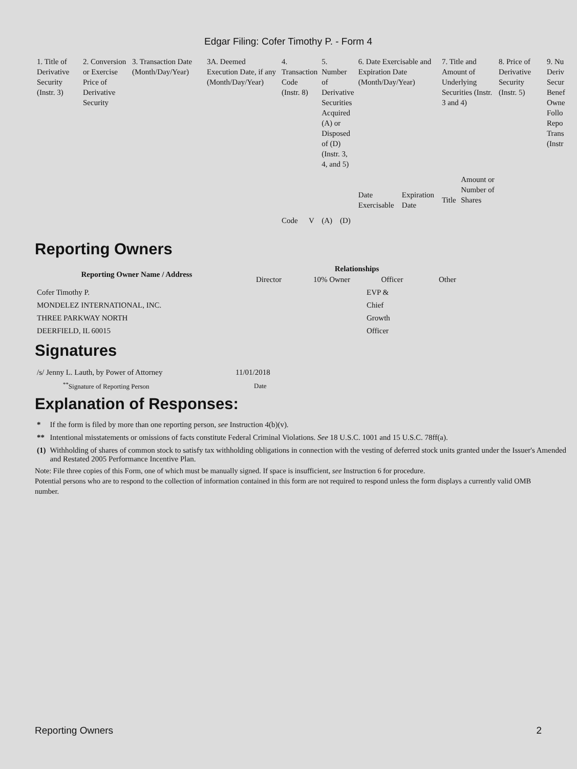Edgar Filing: Cofer Timothy P. - Form 4
| 1. Title of Derivative Security (Instr. 3) | 2. Conversion or Exercise Price of Derivative Security | 3. Transaction Date (Month/Day/Year) | 3A. Deemed Execution Date, if any (Month/Day/Year) | 4. Transaction Code (Instr. 8) | | 5. Number of Derivative Securities Acquired (A) or Disposed of (D) (Instr. 3, 4, and 5) | | 6. Date Exercisable and Expiration Date (Month/Day/Year) | | 7. Title and Amount of Underlying Securities (Instr. 3 and 4) | | 8. Price of Derivative Security (Instr. 5) | 9. Nu Deriv Secur Benef Owne Follo Repo Trans (Instr |
| --- | --- | --- | --- | --- | --- | --- | --- | --- | --- | --- | --- | --- | --- |
| | | | | Code | V | (A) | (D) | Date Exercisable | Expiration Date | Title | Amount or Number of Shares | | |
Reporting Owners
| Reporting Owner Name / Address | Relationships | | | |
| --- | --- | --- | --- | --- |
| | Director | 10% Owner | Officer | Other |
| Cofer Timothy P. MONDELEZ INTERNATIONAL, INC. THREE PARKWAY NORTH DEERFIELD, IL 60015 | | | EVP & Chief Growth Officer | |
Signatures
| /s/ Jenny L. Lauth, by Power of Attorney | 11/01/2018 |
| <sup>**</sup> Signature of Reporting Person | Date |
Explanation of Responses:
| * | If the form is filed by more than one reporting person, see Instruction 4(b)(v). |
| ** | Intentional misstatements or omissions of facts constitute Federal Criminal Violations. See 18 U.S.C. 1001 and 15 U.S.C. 78ff(a). |
| (1) | Withholding of shares of common stock to satisfy tax withholding obligations in connection with the vesting of deferred stock units granted under the Issuer's Amended and Restated 2005 Performance Incentive Plan. |
Note: File three copies of this Form, one of which must be manually signed. If space is insufficient, see Instruction 6 for procedure.
Potential persons who are to respond to the collection of information contained in this form are not required to respond unless the form displays a currently valid OMB number.
Reporting Owners 2